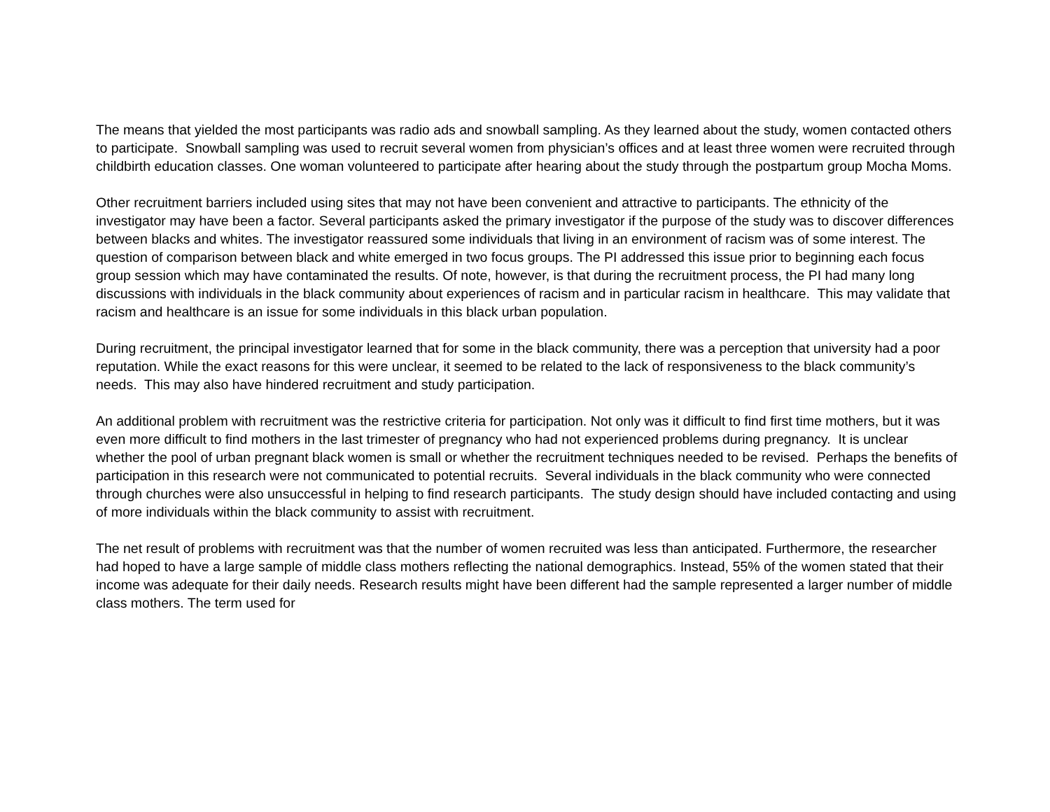The means that yielded the most participants was radio ads and snowball sampling. As they learned about the study, women contacted others to participate. Snowball sampling was used to recruit several women from physician’s offices and at least three women were recruited through childbirth education classes. One woman volunteered to participate after hearing about the study through the postpartum group Mocha Moms.
Other recruitment barriers included using sites that may not have been convenient and attractive to participants. The ethnicity of the investigator may have been a factor. Several participants asked the primary investigator if the purpose of the study was to discover differences between blacks and whites. The investigator reassured some individuals that living in an environment of racism was of some interest. The question of comparison between black and white emerged in two focus groups. The PI addressed this issue prior to beginning each focus group session which may have contaminated the results. Of note, however, is that during the recruitment process, the PI had many long discussions with individuals in the black community about experiences of racism and in particular racism in healthcare. This may validate that racism and healthcare is an issue for some individuals in this black urban population.
During recruitment, the principal investigator learned that for some in the black community, there was a perception that university had a poor reputation. While the exact reasons for this were unclear, it seemed to be related to the lack of responsiveness to the black community’s needs. This may also have hindered recruitment and study participation.
An additional problem with recruitment was the restrictive criteria for participation. Not only was it difficult to find first time mothers, but it was even more difficult to find mothers in the last trimester of pregnancy who had not experienced problems during pregnancy. It is unclear whether the pool of urban pregnant black women is small or whether the recruitment techniques needed to be revised. Perhaps the benefits of participation in this research were not communicated to potential recruits. Several individuals in the black community who were connected through churches were also unsuccessful in helping to find research participants. The study design should have included contacting and using of more individuals within the black community to assist with recruitment.
The net result of problems with recruitment was that the number of women recruited was less than anticipated. Furthermore, the researcher had hoped to have a large sample of middle class mothers reflecting the national demographics. Instead, 55% of the women stated that their income was adequate for their daily needs. Research results might have been different had the sample represented a larger number of middle class mothers. The term used for